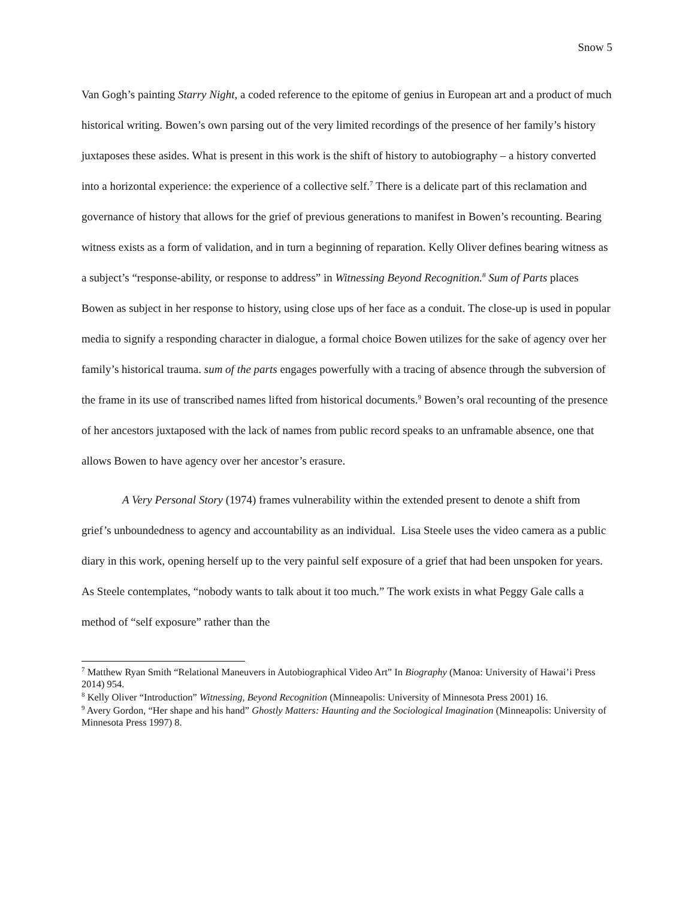Snow 5
Van Gogh’s painting Starry Night, a coded reference to the epitome of genius in European art and a product of much historical writing. Bowen’s own parsing out of the very limited recordings of the presence of her family’s history juxtaposes these asides. What is present in this work is the shift of history to autobiography – a history converted into a horizontal experience: the experience of a collective self.<sup>7</sup> There is a delicate part of this reclamation and governance of history that allows for the grief of previous generations to manifest in Bowen’s recounting. Bearing witness exists as a form of validation, and in turn a beginning of reparation. Kelly Oliver defines bearing witness as a subject’s “response-ability, or response to address” in Witnessing Beyond Recognition.<sup>8</sup> Sum of Parts places Bowen as subject in her response to history, using close ups of her face as a conduit. The close-up is used in popular media to signify a responding character in dialogue, a formal choice Bowen utilizes for the sake of agency over her family’s historical trauma. sum of the parts engages powerfully with a tracing of absence through the subversion of the frame in its use of transcribed names lifted from historical documents.<sup>9</sup> Bowen’s oral recounting of the presence of her ancestors juxtaposed with the lack of names from public record speaks to an unframable absence, one that allows Bowen to have agency over her ancestor’s erasure.
A Very Personal Story (1974) frames vulnerability within the extended present to denote a shift from grief’s unboundedness to agency and accountability as an individual. Lisa Steele uses the video camera as a public diary in this work, opening herself up to the very painful self exposure of a grief that had been unspoken for years. As Steele contemplates, “nobody wants to talk about it too much.” The work exists in what Peggy Gale calls a method of “self exposure” rather than the
<sup>7</sup> Matthew Ryan Smith “Relational Maneuvers in Autobiographical Video Art” In Biography (Manoa: University of Hawai’i Press 2014) 954.
<sup>8</sup> Kelly Oliver “Introduction” Witnessing, Beyond Recognition (Minneapolis: University of Minnesota Press 2001) 16.
<sup>9</sup> Avery Gordon, “Her shape and his hand” Ghostly Matters: Haunting and the Sociological Imagination (Minneapolis: University of Minnesota Press 1997) 8.